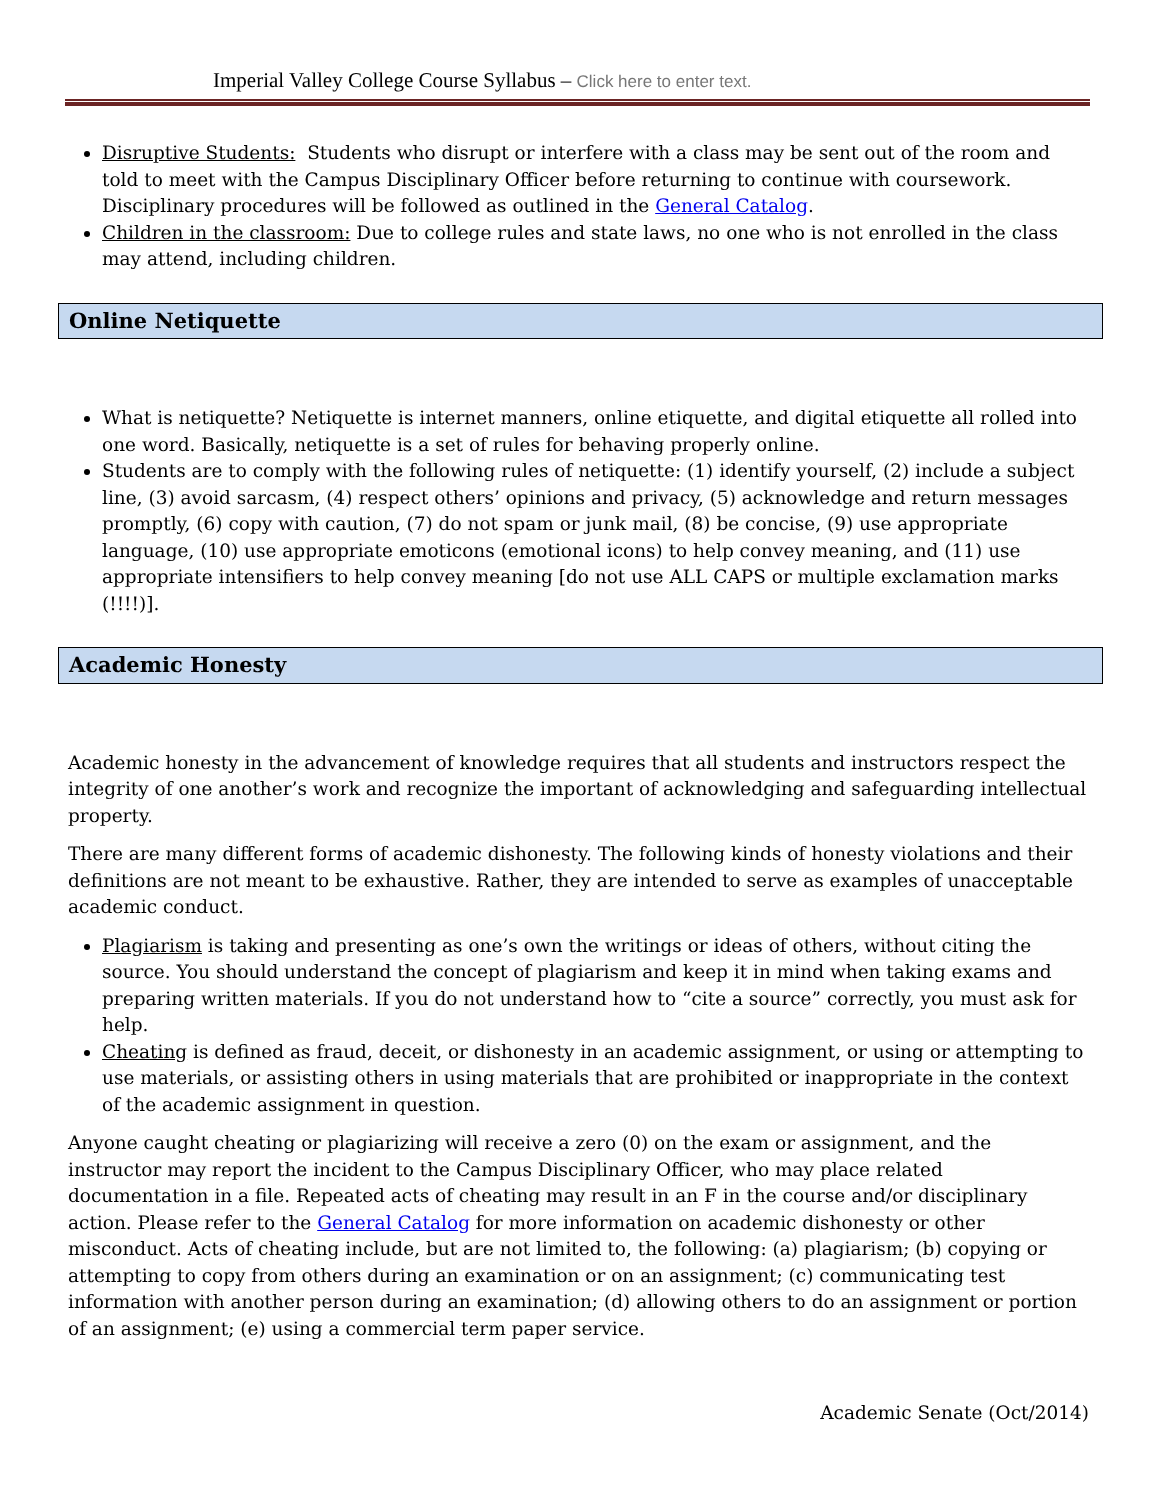Imperial Valley College Course Syllabus – Click here to enter text.
Disruptive Students: Students who disrupt or interfere with a class may be sent out of the room and told to meet with the Campus Disciplinary Officer before returning to continue with coursework. Disciplinary procedures will be followed as outlined in the General Catalog.
Children in the classroom: Due to college rules and state laws, no one who is not enrolled in the class may attend, including children.
Online Netiquette
What is netiquette? Netiquette is internet manners, online etiquette, and digital etiquette all rolled into one word. Basically, netiquette is a set of rules for behaving properly online.
Students are to comply with the following rules of netiquette: (1) identify yourself, (2) include a subject line, (3) avoid sarcasm, (4) respect others’ opinions and privacy, (5) acknowledge and return messages promptly, (6) copy with caution, (7) do not spam or junk mail, (8) be concise, (9) use appropriate language, (10) use appropriate emoticons (emotional icons) to help convey meaning, and (11) use appropriate intensifiers to help convey meaning [do not use ALL CAPS or multiple exclamation marks (!!!!)].
Academic Honesty
Academic honesty in the advancement of knowledge requires that all students and instructors respect the integrity of one another’s work and recognize the important of acknowledging and safeguarding intellectual property.
There are many different forms of academic dishonesty. The following kinds of honesty violations and their definitions are not meant to be exhaustive. Rather, they are intended to serve as examples of unacceptable academic conduct.
Plagiarism is taking and presenting as one’s own the writings or ideas of others, without citing the source. You should understand the concept of plagiarism and keep it in mind when taking exams and preparing written materials. If you do not understand how to “cite a source” correctly, you must ask for help.
Cheating is defined as fraud, deceit, or dishonesty in an academic assignment, or using or attempting to use materials, or assisting others in using materials that are prohibited or inappropriate in the context of the academic assignment in question.
Anyone caught cheating or plagiarizing will receive a zero (0) on the exam or assignment, and the instructor may report the incident to the Campus Disciplinary Officer, who may place related documentation in a file. Repeated acts of cheating may result in an F in the course and/or disciplinary action. Please refer to the General Catalog for more information on academic dishonesty or other misconduct. Acts of cheating include, but are not limited to, the following: (a) plagiarism; (b) copying or attempting to copy from others during an examination or on an assignment; (c) communicating test information with another person during an examination; (d) allowing others to do an assignment or portion of an assignment; (e) using a commercial term paper service.
Academic Senate (Oct/2014)